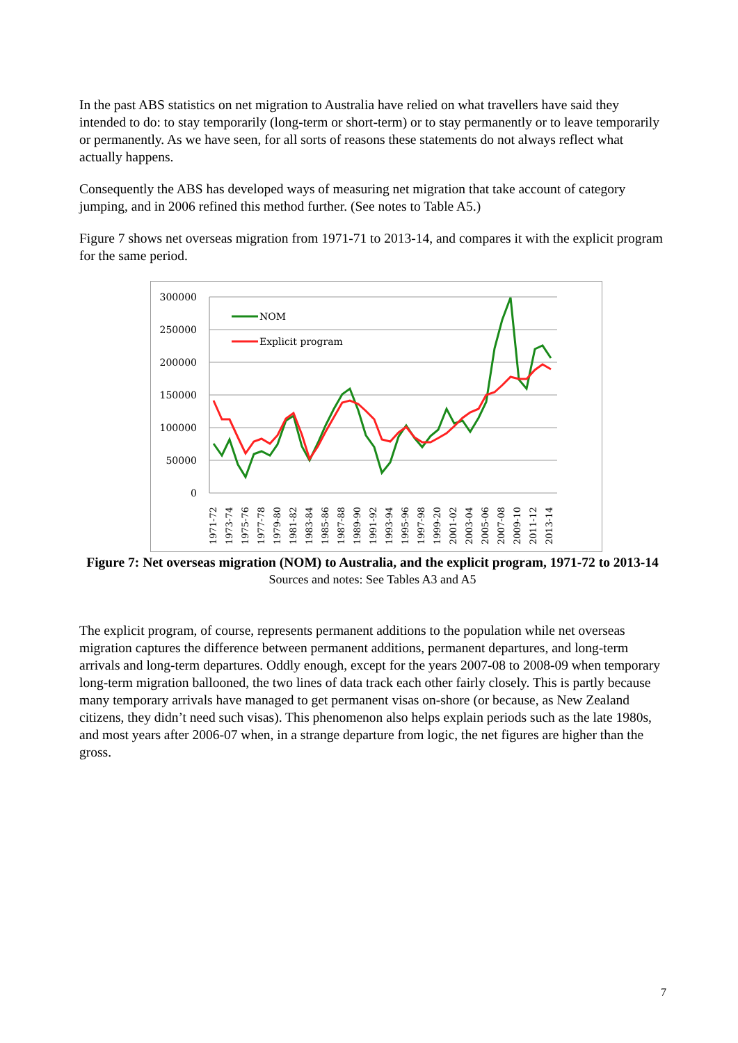In the past ABS statistics on net migration to Australia have relied on what travellers have said they intended to do: to stay temporarily (long-term or short-term) or to stay permanently or to leave temporarily or permanently. As we have seen, for all sorts of reasons these statements do not always reflect what actually happens.
Consequently the ABS has developed ways of measuring net migration that take account of category jumping, and in 2006 refined this method further. (See notes to Table A5.)
Figure 7 shows net overseas migration from 1971-71 to 2013-14, and compares it with the explicit program for the same period.
300000
250000
200000
150000
100000
50000
0
NOM
Explicit program
1971-72
1973-74
1975-76
1977-78
1979-80
1981-82
1983-84
1985-86
1987-88
1989-90
1991-92
1993-94
1995-96
1997-98
1999-20
2001-02
2003-04
2005-06
2007-08
2009-10
2011-12
2013-14
Figure 7: Net overseas migration (NOM) to Australia, and the explicit program, 1971-72 to 2013-14
Sources and notes: See Tables A3 and A5
The explicit program, of course, represents permanent additions to the population while net overseas migration captures the difference between permanent additions, permanent departures, and long-term arrivals and long-term departures. Oddly enough, except for the years 2007-08 to 2008-09 when temporary long-term migration ballooned, the two lines of data track each other fairly closely. This is partly because many temporary arrivals have managed to get permanent visas on-shore (or because, as New Zealand citizens, they didn’t need such visas). This phenomenon also helps explain periods such as the late 1980s, and most years after 2006-07 when, in a strange departure from logic, the net figures are higher than the gross.
7